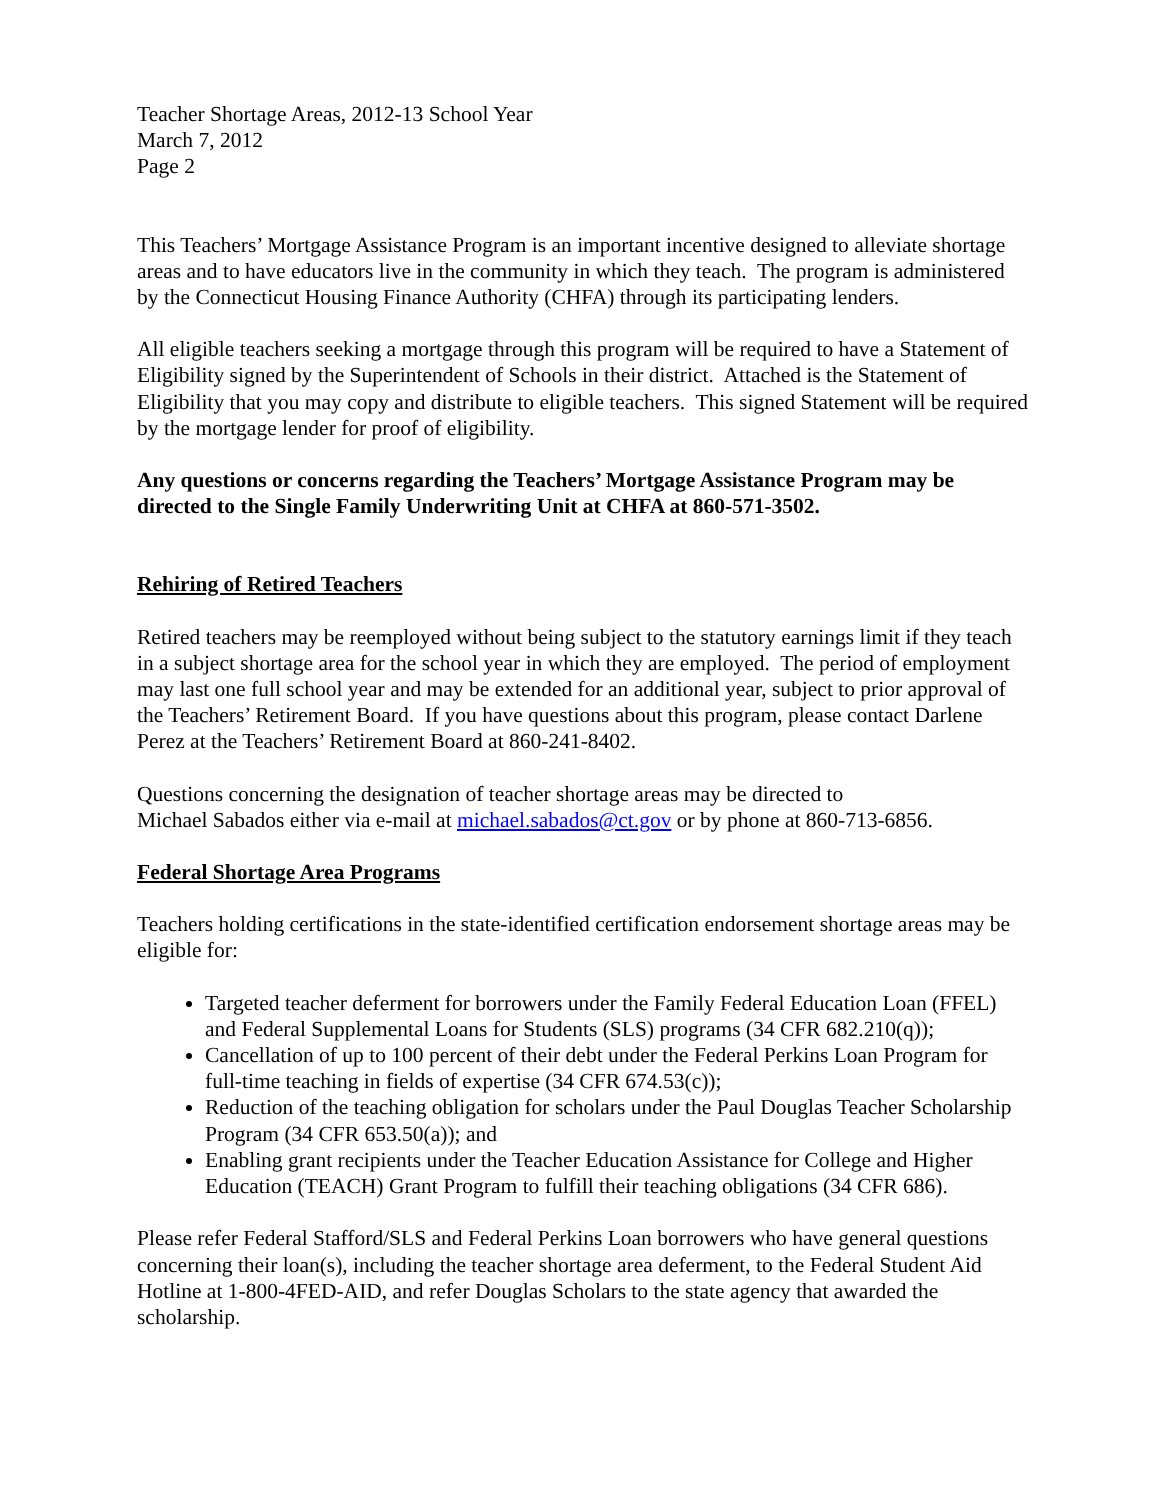Teacher Shortage Areas, 2012-13 School Year
March 7, 2012
Page 2
This Teachers’ Mortgage Assistance Program is an important incentive designed to alleviate shortage areas and to have educators live in the community in which they teach. The program is administered by the Connecticut Housing Finance Authority (CHFA) through its participating lenders.
All eligible teachers seeking a mortgage through this program will be required to have a Statement of Eligibility signed by the Superintendent of Schools in their district. Attached is the Statement of Eligibility that you may copy and distribute to eligible teachers. This signed Statement will be required by the mortgage lender for proof of eligibility.
Any questions or concerns regarding the Teachers’ Mortgage Assistance Program may be directed to the Single Family Underwriting Unit at CHFA at 860-571-3502.
Rehiring of Retired Teachers
Retired teachers may be reemployed without being subject to the statutory earnings limit if they teach in a subject shortage area for the school year in which they are employed. The period of employment may last one full school year and may be extended for an additional year, subject to prior approval of the Teachers’ Retirement Board. If you have questions about this program, please contact Darlene Perez at the Teachers’ Retirement Board at 860-241-8402.
Questions concerning the designation of teacher shortage areas may be directed to
Michael Sabados either via e-mail at michael.sabados@ct.gov or by phone at 860-713-6856.
Federal Shortage Area Programs
Teachers holding certifications in the state-identified certification endorsement shortage areas may be eligible for:
Targeted teacher deferment for borrowers under the Family Federal Education Loan (FFEL) and Federal Supplemental Loans for Students (SLS) programs (34 CFR 682.210(q));
Cancellation of up to 100 percent of their debt under the Federal Perkins Loan Program for full-time teaching in fields of expertise (34 CFR 674.53(c));
Reduction of the teaching obligation for scholars under the Paul Douglas Teacher Scholarship Program (34 CFR 653.50(a)); and
Enabling grant recipients under the Teacher Education Assistance for College and Higher Education (TEACH) Grant Program to fulfill their teaching obligations (34 CFR 686).
Please refer Federal Stafford/SLS and Federal Perkins Loan borrowers who have general questions concerning their loan(s), including the teacher shortage area deferment, to the Federal Student Aid Hotline at 1-800-4FED-AID, and refer Douglas Scholars to the state agency that awarded the scholarship.